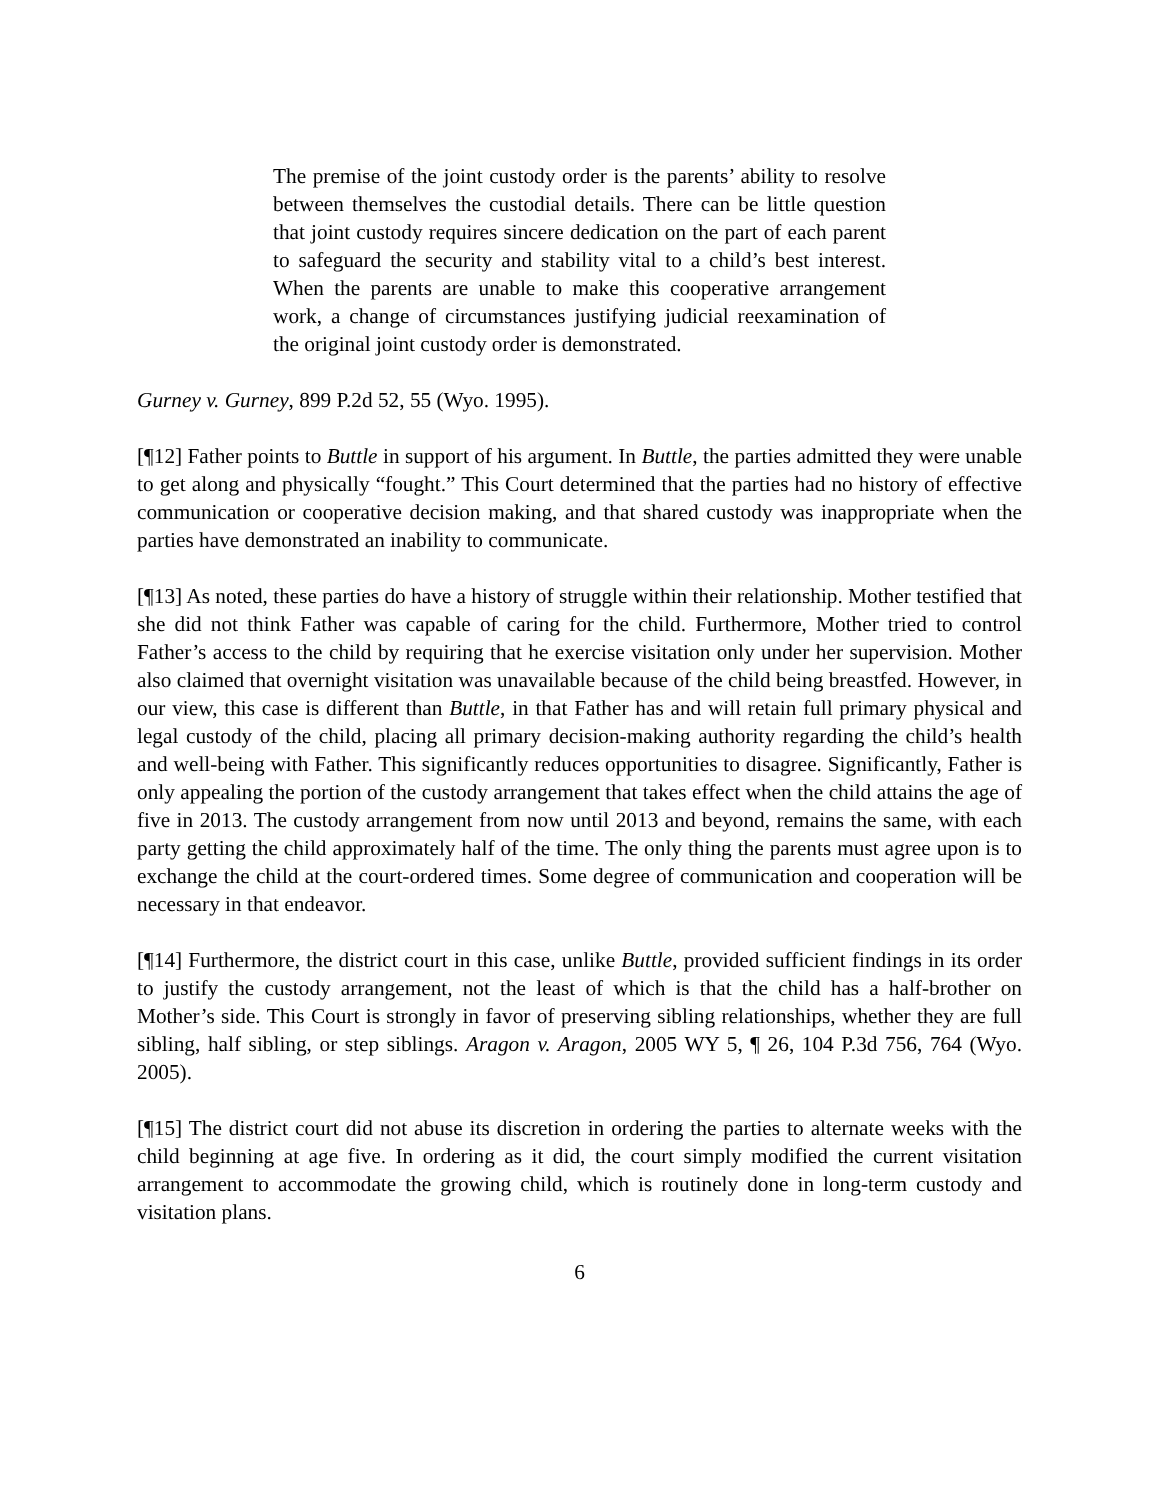The premise of the joint custody order is the parents’ ability to resolve between themselves the custodial details. There can be little question that joint custody requires sincere dedication on the part of each parent to safeguard the security and stability vital to a child’s best interest. When the parents are unable to make this cooperative arrangement work, a change of circumstances justifying judicial reexamination of the original joint custody order is demonstrated.
Gurney v. Gurney, 899 P.2d 52, 55 (Wyo. 1995).
[¶12] Father points to Buttle in support of his argument. In Buttle, the parties admitted they were unable to get along and physically “fought.” This Court determined that the parties had no history of effective communication or cooperative decision making, and that shared custody was inappropriate when the parties have demonstrated an inability to communicate.
[¶13] As noted, these parties do have a history of struggle within their relationship. Mother testified that she did not think Father was capable of caring for the child. Furthermore, Mother tried to control Father’s access to the child by requiring that he exercise visitation only under her supervision. Mother also claimed that overnight visitation was unavailable because of the child being breastfed. However, in our view, this case is different than Buttle, in that Father has and will retain full primary physical and legal custody of the child, placing all primary decision-making authority regarding the child’s health and well-being with Father. This significantly reduces opportunities to disagree. Significantly, Father is only appealing the portion of the custody arrangement that takes effect when the child attains the age of five in 2013. The custody arrangement from now until 2013 and beyond, remains the same, with each party getting the child approximately half of the time. The only thing the parents must agree upon is to exchange the child at the court-ordered times. Some degree of communication and cooperation will be necessary in that endeavor.
[¶14] Furthermore, the district court in this case, unlike Buttle, provided sufficient findings in its order to justify the custody arrangement, not the least of which is that the child has a half-brother on Mother’s side. This Court is strongly in favor of preserving sibling relationships, whether they are full sibling, half sibling, or step siblings. Aragon v. Aragon, 2005 WY 5, ¶ 26, 104 P.3d 756, 764 (Wyo. 2005).
[¶15] The district court did not abuse its discretion in ordering the parties to alternate weeks with the child beginning at age five. In ordering as it did, the court simply modified the current visitation arrangement to accommodate the growing child, which is routinely done in long-term custody and visitation plans.
6